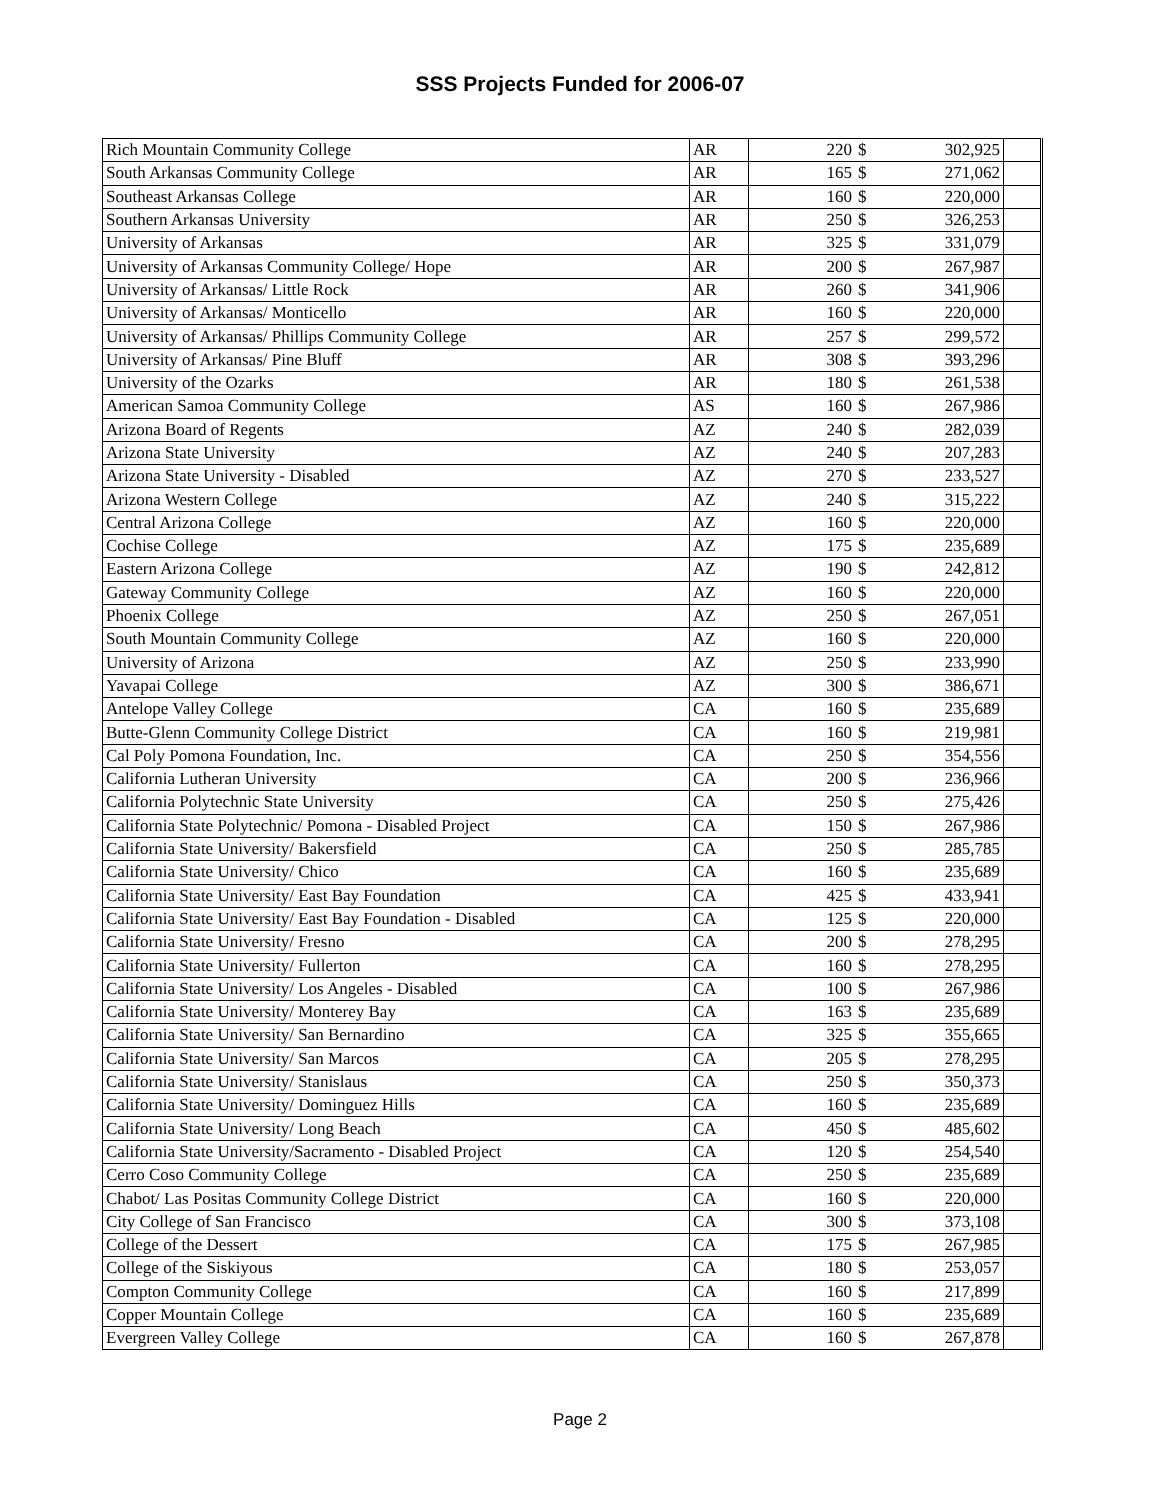SSS Projects Funded for 2006-07
| Rich Mountain Community College | AR | 220 | $ | 302,925 | |
| South Arkansas Community College | AR | 165 | $ | 271,062 | |
| Southeast Arkansas College | AR | 160 | $ | 220,000 | |
| Southern Arkansas University | AR | 250 | $ | 326,253 | |
| University of Arkansas | AR | 325 | $ | 331,079 | |
| University of Arkansas Community College/ Hope | AR | 200 | $ | 267,987 | |
| University of Arkansas/ Little Rock | AR | 260 | $ | 341,906 | |
| University of Arkansas/ Monticello | AR | 160 | $ | 220,000 | |
| University of Arkansas/ Phillips Community College | AR | 257 | $ | 299,572 | |
| University of Arkansas/ Pine Bluff | AR | 308 | $ | 393,296 | |
| University of the Ozarks | AR | 180 | $ | 261,538 | |
| American Samoa Community College | AS | 160 | $ | 267,986 | |
| Arizona Board of Regents | AZ | 240 | $ | 282,039 | |
| Arizona State University | AZ | 240 | $ | 207,283 | |
| Arizona State University - Disabled | AZ | 270 | $ | 233,527 | |
| Arizona Western College | AZ | 240 | $ | 315,222 | |
| Central Arizona College | AZ | 160 | $ | 220,000 | |
| Cochise College | AZ | 175 | $ | 235,689 | |
| Eastern Arizona College | AZ | 190 | $ | 242,812 | |
| Gateway Community College | AZ | 160 | $ | 220,000 | |
| Phoenix College | AZ | 250 | $ | 267,051 | |
| South Mountain Community College | AZ | 160 | $ | 220,000 | |
| University of Arizona | AZ | 250 | $ | 233,990 | |
| Yavapai College | AZ | 300 | $ | 386,671 | |
| Antelope Valley College | CA | 160 | $ | 235,689 | |
| Butte-Glenn Community College District | CA | 160 | $ | 219,981 | |
| Cal Poly Pomona Foundation, Inc. | CA | 250 | $ | 354,556 | |
| California Lutheran University | CA | 200 | $ | 236,966 | |
| California Polytechnic State University | CA | 250 | $ | 275,426 | |
| California State Polytechnic/ Pomona - Disabled Project | CA | 150 | $ | 267,986 | |
| California State University/ Bakersfield | CA | 250 | $ | 285,785 | |
| California State University/ Chico | CA | 160 | $ | 235,689 | |
| California State University/ East Bay Foundation | CA | 425 | $ | 433,941 | |
| California State University/ East Bay Foundation - Disabled | CA | 125 | $ | 220,000 | |
| California State University/ Fresno | CA | 200 | $ | 278,295 | |
| California State University/ Fullerton | CA | 160 | $ | 278,295 | |
| California State University/ Los Angeles - Disabled | CA | 100 | $ | 267,986 | |
| California State University/ Monterey Bay | CA | 163 | $ | 235,689 | |
| California State University/ San Bernardino | CA | 325 | $ | 355,665 | |
| California State University/ San Marcos | CA | 205 | $ | 278,295 | |
| California State University/ Stanislaus | CA | 250 | $ | 350,373 | |
| California State University/ Dominguez Hills | CA | 160 | $ | 235,689 | |
| California State University/ Long Beach | CA | 450 | $ | 485,602 | |
| California State University/Sacramento - Disabled Project | CA | 120 | $ | 254,540 | |
| Cerro Coso Community College | CA | 250 | $ | 235,689 | |
| Chabot/ Las Positas Community College District | CA | 160 | $ | 220,000 | |
| City College of San Francisco | CA | 300 | $ | 373,108 | |
| College of the Dessert | CA | 175 | $ | 267,985 | |
| College of the Siskiyous | CA | 180 | $ | 253,057 | |
| Compton Community College | CA | 160 | $ | 217,899 | |
| Copper Mountain College | CA | 160 | $ | 235,689 | |
| Evergreen Valley College | CA | 160 | $ | 267,878 | |
Page 2